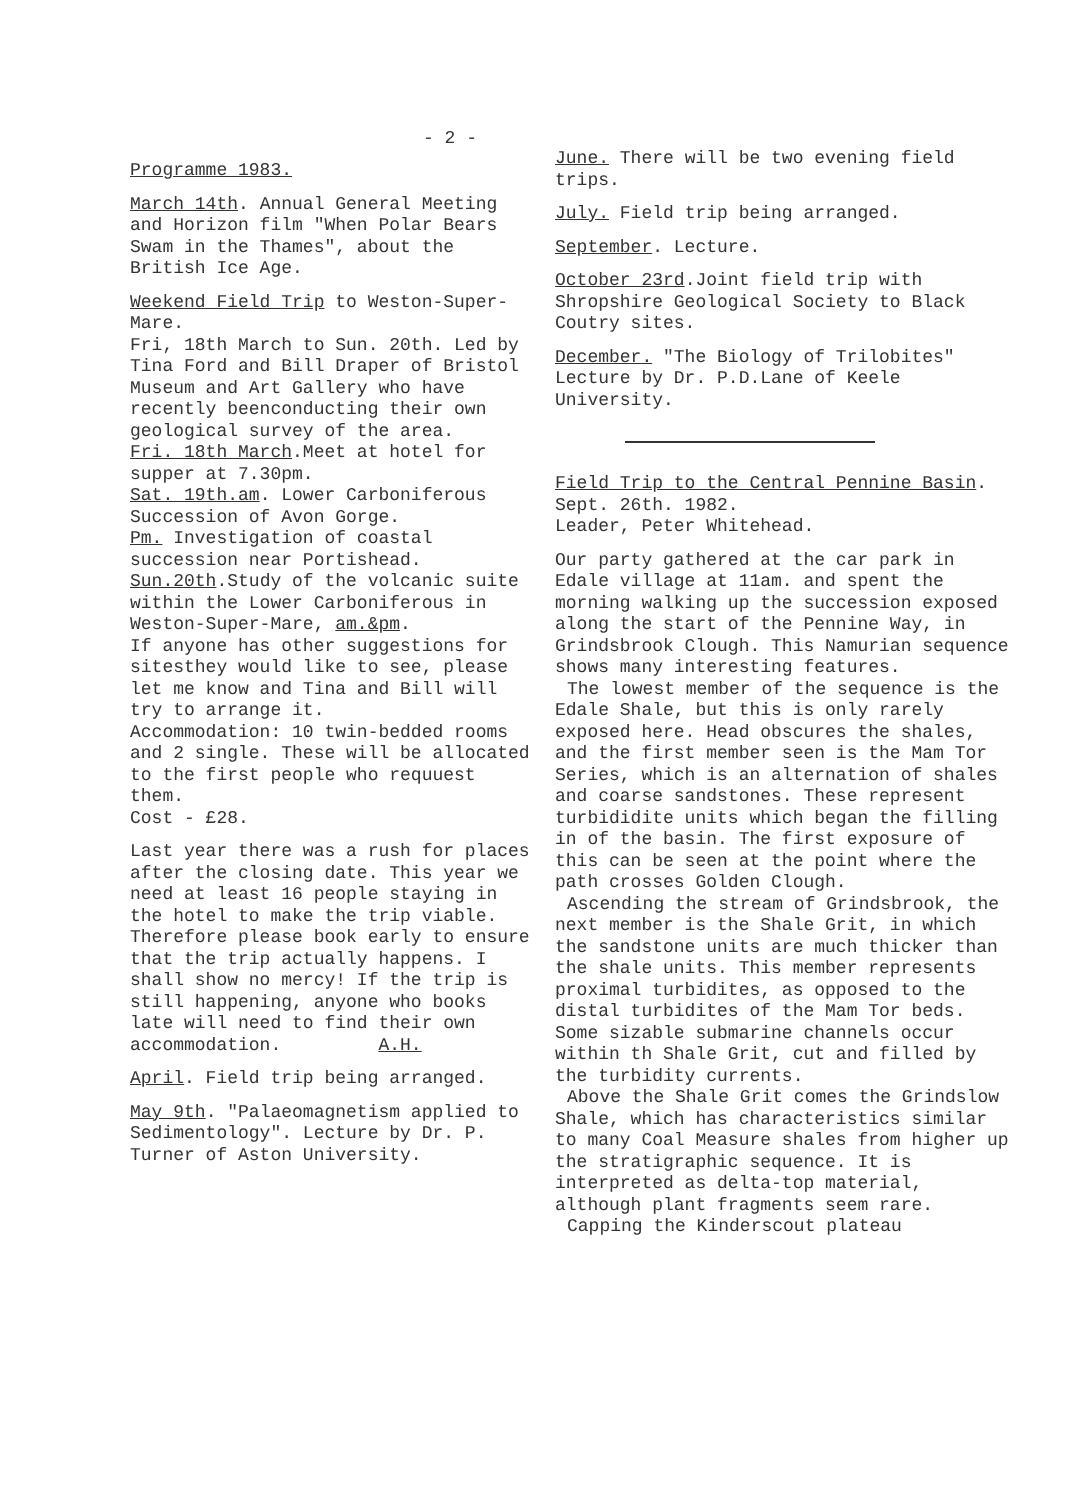- 2 -
Programme 1983.
March 14th. Annual General Meeting and Horizon film "When Polar Bears Swam in the Thames", about the British Ice Age.
Weekend Field Trip to Weston-Super-Mare.
Fri, 18th March to Sun. 20th. Led by Tina Ford and Bill Draper of Bristol Museum and Art Gallery who have recently beenconducting their own geological survey of the area.
Fri. 18th March.Meet at hotel for supper at 7.30pm.
Sat. 19th.am. Lower Carboniferous Succession of Avon Gorge.
Pm. Investigation of coastal succession near Portishead.
Sun.20th.Study of the volcanic suite within the Lower Carboniferous in Weston-Super-Mare, am.&pm.
If anyone has other suggestions for sitesthey would like to see, please let me know and Tina and Bill will try to arrange it.
Accommodation: 10 twin-bedded rooms and 2 single. These will be allocated to the first people who requuest them.
Cost - £28.
Last year there was a rush for places after the closing date. This year we need at least 16 people staying in the hotel to make the trip viable. Therefore please book early to ensure that the trip actually happens. I shall show no mercy! If the trip is still happening, anyone who books late will need to find their own accommodation. A.H.
April. Field trip being arranged.
May 9th. "Palaeomagnetism applied to Sedimentology". Lecture by Dr. P. Turner of Aston University.
June. There will be two evening field trips.
July. Field trip being arranged.
September. Lecture.
October 23rd.Joint field trip with Shropshire Geological Society to Black Coutry sites.
December. "The Biology of Trilobites" Lecture by Dr. P.D.Lane of Keele University.
Field Trip to the Central Pennine Basin. Sept. 26th. 1982.
Leader, Peter Whitehead.
Our party gathered at the car park in Edale village at 11am. and spent the morning walking up the succession exposed along the start of the Pennine Way, in Grindsbrook Clough. This Namurian sequence shows many interesting features.
The lowest member of the sequence is the Edale Shale, but this is only rarely exposed here. Head obscures the shales, and the first member seen is the Mam Tor Series, which is an alternation of shales and coarse sandstones. These represent turbididite units which began the filling in of the basin. The first exposure of this can be seen at the point where the path crosses Golden Clough.
Ascending the stream of Grindsbrook, the next member is the Shale Grit, in which the sandstone units are much thicker than the shale units. This member represents proximal turbidites, as opposed to the distal turbidites of the Mam Tor beds. Some sizable submarine channels occur within th Shale Grit, cut and filled by the turbidity currents.
Above the Shale Grit comes the Grindslow Shale, which has characteristics similar to many Coal Measure shales from higher up the stratigraphic sequence. It is interpreted as delta-top material, although plant fragments seem rare.
Capping the Kinderscout plateau